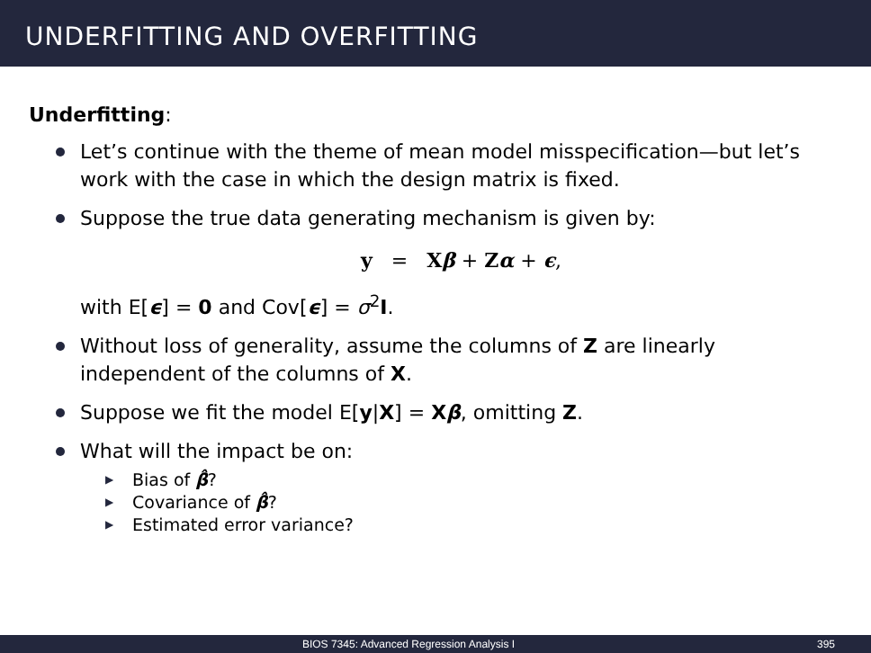UNDERFITTING AND OVERFITTING
Underfitting:
Let’s continue with the theme of mean model misspecification—but let’s work with the case in which the design matrix is fixed.
Suppose the true data generating mechanism is given by:
y = Xβ + Zα + ϵ,
with E[ϵ] = 0 and Cov[ϵ] = σ<sup>2</sup>I.
Without loss of generality, assume the columns of Z are linearly independent of the columns of X.
Suppose we fit the model E[y|X] = Xβ, omitting Z.
What will the impact be on:
▶ Bias of β̂?
▶ Covariance of β̂?
▶ Estimated error variance?
BIOS 7345: Advanced Regression Analysis I 395